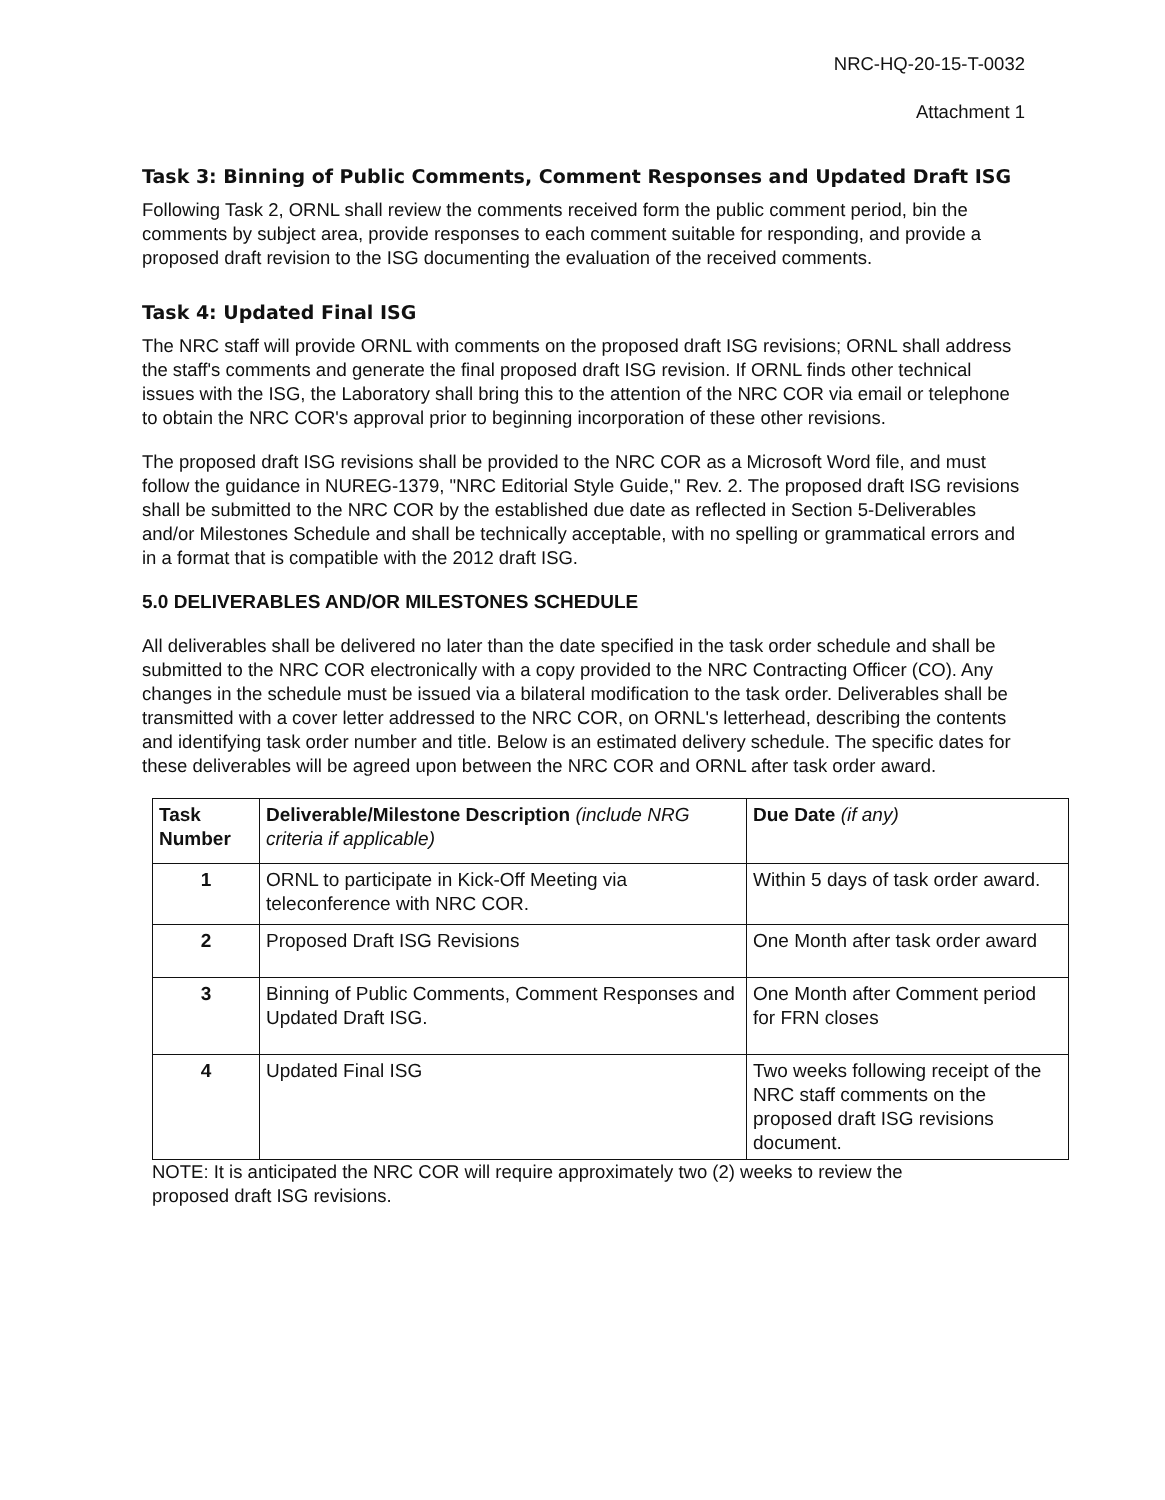NRC-HQ-20-15-T-0032
Attachment 1
Task 3: Binning of Public Comments, Comment Responses and Updated Draft ISG
Following Task 2, ORNL shall review the comments received form the public comment period, bin the comments by subject area, provide responses to each comment suitable for responding, and provide a proposed draft revision to the ISG documenting the evaluation of the received comments.
Task 4: Updated Final ISG
The NRC staff will provide ORNL with comments on the proposed draft ISG revisions; ORNL shall address the staff's comments and generate the final proposed draft ISG revision. If ORNL finds other technical issues with the ISG, the Laboratory shall bring this to the attention of the NRC COR via email or telephone to obtain the NRC COR's approval prior to beginning incorporation of these other revisions.
The proposed draft ISG revisions shall be provided to the NRC COR as a Microsoft Word file, and must follow the guidance in NUREG-1379, "NRC Editorial Style Guide," Rev. 2. The proposed draft ISG revisions shall be submitted to the NRC COR by the established due date as reflected in Section 5-Deliverables and/or Milestones Schedule and shall be technically acceptable, with no spelling or grammatical errors and in a format that is compatible with the 2012 draft ISG.
5.0 DELIVERABLES AND/OR MILESTONES SCHEDULE
All deliverables shall be delivered no later than the date specified in the task order schedule and shall be submitted to the NRC COR electronically with a copy provided to the NRC Contracting Officer (CO). Any changes in the schedule must be issued via a bilateral modification to the task order. Deliverables shall be transmitted with a cover letter addressed to the NRC COR, on ORNL's letterhead, describing the contents and identifying task order number and title. Below is an estimated delivery schedule. The specific dates for these deliverables will be agreed upon between the NRC COR and ORNL after task order award.
| Task Number | Deliverable/Milestone Description (include NRG criteria if applicable) | Due Date (if any) |
| --- | --- | --- |
| 1 | ORNL to participate in Kick-Off Meeting via teleconference with NRC COR. | Within 5 days of task order award. |
| 2 | Proposed Draft ISG Revisions | One Month after task order award |
| 3 | Binning of Public Comments, Comment Responses and Updated Draft ISG. | One Month after Comment period for FRN closes |
| 4 | Updated Final ISG | Two weeks following receipt of the NRC staff comments on the proposed draft ISG revisions document. |
NOTE: It is anticipated the NRC COR will require approximately two (2) weeks to review the proposed draft ISG revisions.